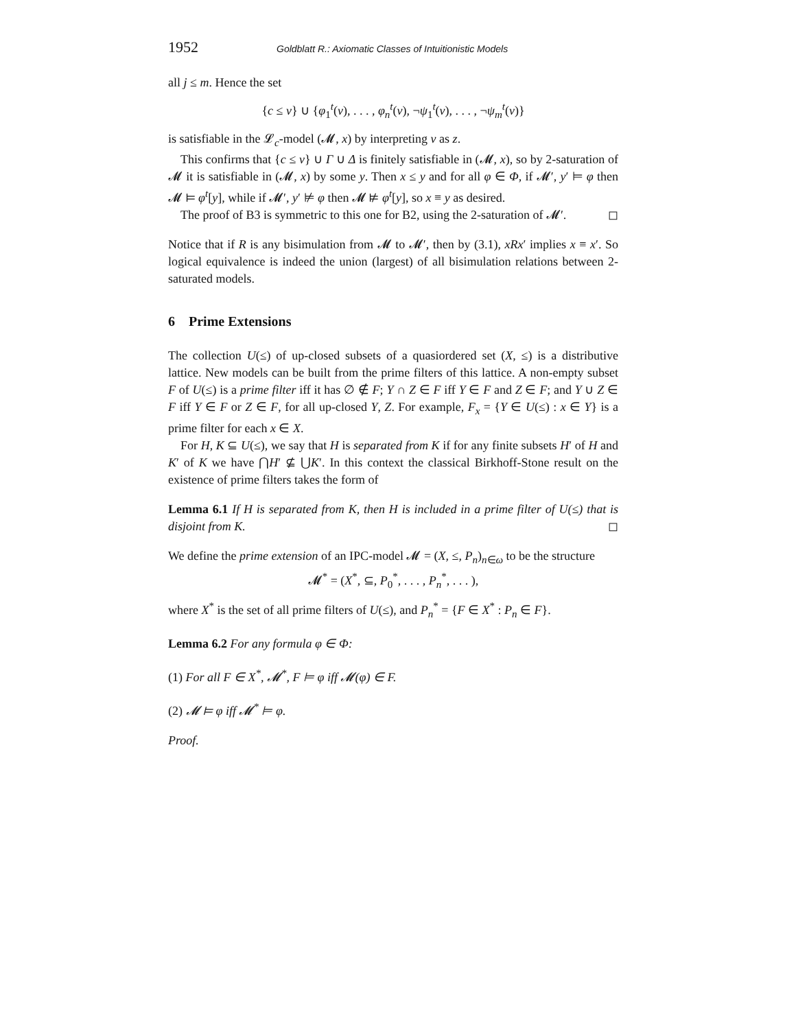1952 Goldblatt R.: Axiomatic Classes of Intuitionistic Models
all j ≤ m. Hence the set
{c ≤ v} ∪ {φ<sub>1</sub><sup>t</sup>(v), . . . , φ<sub>n</sub><sup>t</sup>(v), ¬ψ<sub>1</sub><sup>t</sup>(v), . . . , ¬ψ<sub>m</sub><sup>t</sup>(v)}
is satisfiable in the 𝓛<sub>c</sub>-model (𝓜, x) by interpreting v as z.
This confirms that {c ≤ v} ∪ Γ ∪ Δ is finitely satisfiable in (𝓜, x), so by 2-saturation of 𝓜 it is satisfiable in (𝓜, x) by some y. Then x ≤ y and for all φ ∈ Φ, if 𝓜′, y′ ⊨ φ then 𝓜 ⊨ φ<sup>t</sup>[y], while if 𝓜′, y′ ⊭ φ then 𝓜 ⊭ φ<sup>t</sup>[y], so x ≡ y as desired.
The proof of B3 is symmetric to this one for B2, using the 2-saturation of 𝓜′. ◻
Notice that if R is any bisimulation from 𝓜 to 𝓜′, then by (3.1), xRx′ implies x ≡ x′. So logical equivalence is indeed the union (largest) of all bisimulation relations between 2-saturated models.
6 Prime Extensions
The collection U(≤) of up-closed subsets of a quasiordered set (X, ≤) is a distributive lattice. New models can be built from the prime filters of this lattice. A non-empty subset F of U(≤) is a prime filter iff it has ∅ ∉ F; Y ∩ Z ∈ F iff Y ∈ F and Z ∈ F; and Y ∪ Z ∈ F iff Y ∈ F or Z ∈ F, for all up-closed Y, Z. For example, F<sub>x</sub> = {Y ∈ U(≤) : x ∈ Y} is a prime filter for each x ∈ X.
For H, K ⊆ U(≤), we say that H is separated from K if for any finite subsets H′ of H and K′ of K we have ⋂H′ ⊈ ⋃K′. In this context the classical Birkhoff-Stone result on the existence of prime filters takes the form of
Lemma 6.1 If H is separated from K, then H is included in a prime filter of U(≤) that is disjoint from K. ◻
We define the prime extension of an IPC-model 𝓜 = (X, ≤, P<sub>n</sub>)<sub>n∈ω</sub> to be the structure
𝓜<sup>*</sup> = (X<sup>*</sup>, ⊆, P<sub>0</sub><sup>*</sup>, . . . , P<sub>n</sub><sup>*</sup>, . . . ),
where X<sup>*</sup> is the set of all prime filters of U(≤), and P<sub>n</sub><sup>*</sup> = {F ∈ X<sup>*</sup> : P<sub>n</sub> ∈ F}.
Lemma 6.2 For any formula φ ∈ Φ:
(1) For all F ∈ X<sup>*</sup>, 𝓜<sup>*</sup>, F ⊨ φ iff 𝓜(φ) ∈ F.
(2) 𝓜 ⊨ φ iff 𝓜<sup>*</sup> ⊨ φ.
Proof.